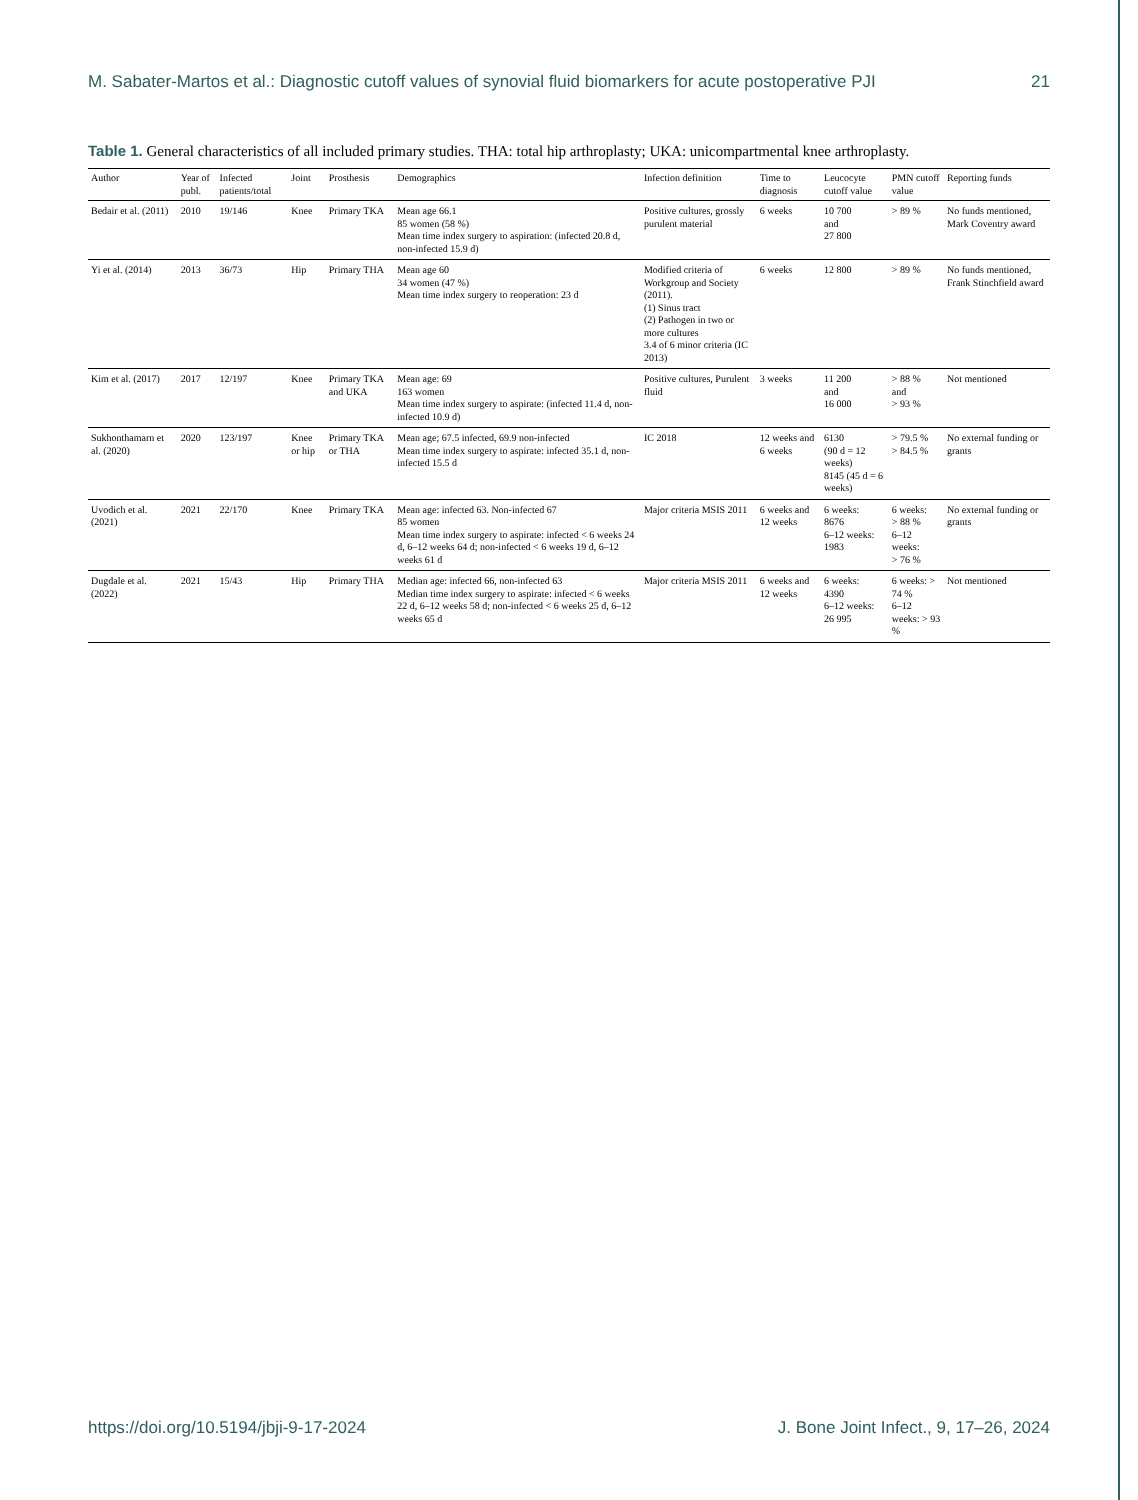M. Sabater-Martos et al.: Diagnostic cutoff values of synovial fluid biomarkers for acute postoperative PJI 21
Table 1. General characteristics of all included primary studies. THA: total hip arthroplasty; UKA: unicompartmental knee arthroplasty.
| Author | Year of publ. | Infected patients/total | Joint | Prosthesis | Demographics | Infection definition | Time to diagnosis | Leucocyte cutoff value | PMN cutoff value | Reporting funds |
| --- | --- | --- | --- | --- | --- | --- | --- | --- | --- | --- |
| Bedair et al. (2011) | 2010 | 19/146 | Knee | Primary TKA | Mean age 66.1 85 women (58 %) Mean time index surgery to aspiration: (infected 20.8 d, non-infected 15.9 d) | Positive cultures, grossly purulent material | 6 weeks | 10 700 and 27 800 | > 89 % | No funds mentioned, Mark Coventry award |
| Yi et al. (2014) | 2013 | 36/73 | Hip | Primary THA | Mean age 60 34 women (47 %) Mean time index surgery to reoperation: 23 d | Modified criteria of Workgroup and Society (2011). (1) Sinus tract (2) Pathogen in two or more cultures 3.4 of 6 minor criteria (IC 2013) | 6 weeks | 12 800 | > 89 % | No funds mentioned, Frank Stinchfield award |
| Kim et al. (2017) | 2017 | 12/197 | Knee | Primary TKA and UKA | Mean age: 69 163 women Mean time index surgery to aspirate: (infected 11.4 d, non-infected 10.9 d) | Positive cultures, Purulent fluid | 3 weeks | 11 200 and 16 000 | > 88 % and > 93 % | Not mentioned |
| Sukhonthamarn et al. (2020) | 2020 | 123/197 | Knee or hip | Primary TKA or THA | Mean age; 67.5 infected, 69.9 non-infected Mean time index surgery to aspirate: infected 35.1 d, non-infected 15.5 d | IC 2018 | 12 weeks and 6 weeks | 6130 (90 d = 12 weeks) 8145 (45 d = 6 weeks) | > 79.5 % > 84.5 % | No external funding or grants |
| Uvodich et al. (2021) | 2021 | 22/170 | Knee | Primary TKA | Mean age: infected 63. Non-infected 67 85 women Mean time index surgery to aspirate: infected < 6 weeks 24 d, 6–12 weeks 64 d; non-infected < 6 weeks 19 d, 6–12 weeks 61 d | Major criteria MSIS 2011 | 6 weeks and 12 weeks | 6 weeks: 8676 6–12 weeks: 1983 | 6 weeks: > 88 % 6–12 weeks: > 76 % | No external funding or grants |
| Dugdale et al. (2022) | 2021 | 15/43 | Hip | Primary THA | Median age: infected 66, non-infected 63 Median time index surgery to aspirate: infected < 6 weeks 22 d, 6–12 weeks 58 d; non-infected < 6 weeks 25 d, 6–12 weeks 65 d | Major criteria MSIS 2011 | 6 weeks and 12 weeks | 6 weeks: 4390 6–12 weeks: 26 995 | 6 weeks: > 74 % 6–12 weeks: > 93 % | Not mentioned |
https://doi.org/10.5194/jbji-9-17-2024 J. Bone Joint Infect., 9, 17–26, 2024